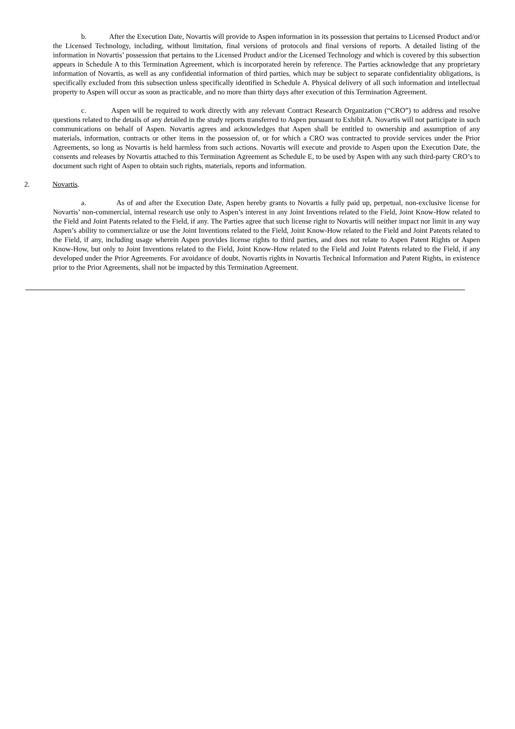b. After the Execution Date, Novartis will provide to Aspen information in its possession that pertains to Licensed Product and/or the Licensed Technology, including, without limitation, final versions of protocols and final versions of reports. A detailed listing of the information in Novartis’ possession that pertains to the Licensed Product and/or the Licensed Technology and which is covered by this subsection appears in Schedule A to this Termination Agreement, which is incorporated herein by reference. The Parties acknowledge that any proprietary information of Novartis, as well as any confidential information of third parties, which may be subject to separate confidentiality obligations, is specifically excluded from this subsection unless specifically identified in Schedule A. Physical delivery of all such information and intellectual property to Aspen will occur as soon as practicable, and no more than thirty days after execution of this Termination Agreement.
c. Aspen will be required to work directly with any relevant Contract Research Organization (“CRO”) to address and resolve questions related to the details of any detailed in the study reports transferred to Aspen pursuant to Exhibit A. Novartis will not participate in such communications on behalf of Aspen. Novartis agrees and acknowledges that Aspen shall be entitled to ownership and assumption of any materials, information, contracts or other items in the possession of, or for which a CRO was contracted to provide services under the Prior Agreements, so long as Novartis is held harmless from such actions. Novartis will execute and provide to Aspen upon the Execution Date, the consents and releases by Novartis attached to this Termination Agreement as Schedule E, to be used by Aspen with any such third-party CRO’s to document such right of Aspen to obtain such rights, materials, reports and information.
2. Novartis.
a. As of and after the Execution Date, Aspen hereby grants to Novartis a fully paid up, perpetual, non-exclusive license for Novartis’ non-commercial, internal research use only to Aspen’s interest in any Joint Inventions related to the Field, Joint Know-How related to the Field and Joint Patents related to the Field, if any. The Parties agree that such license right to Novartis will neither impact nor limit in any way Aspen’s ability to commercialize or use the Joint Inventions related to the Field, Joint Know-How related to the Field and Joint Patents related to the Field, if any, including usage wherein Aspen provides license rights to third parties, and does not relate to Aspen Patent Rights or Aspen Know-How, but only to Joint Inventions related to the Field, Joint Know-How related to the Field and Joint Patents related to the Field, if any developed under the Prior Agreements. For avoidance of doubt, Novartis rights in Novartis Technical Information and Patent Rights, in existence prior to the Prior Agreements, shall not be impacted by this Termination Agreement.